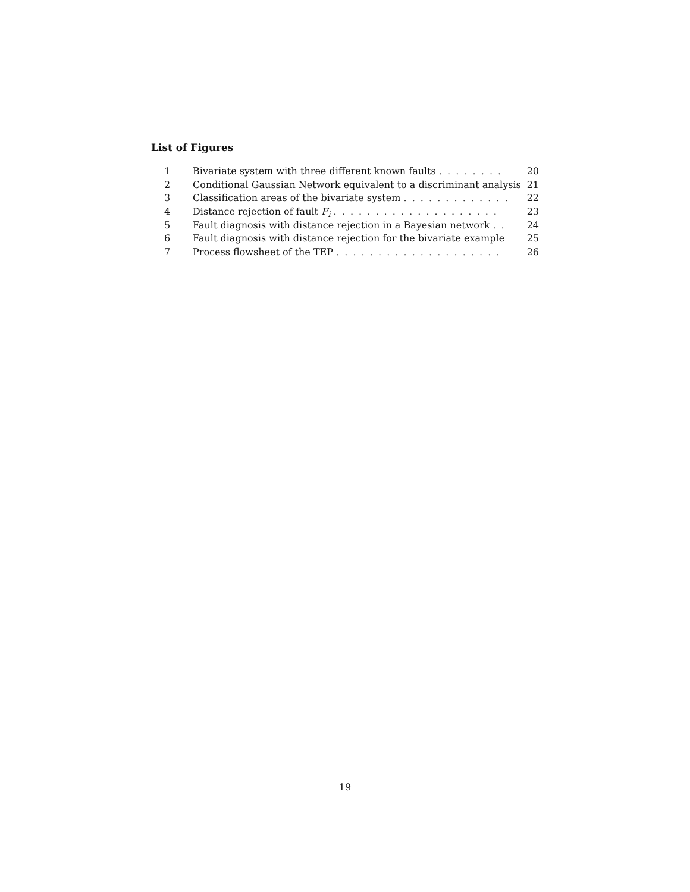List of Figures
| 1 | Bivariate system with three different known faults . . . . . . . . | 20 |
| 2 | Conditional Gaussian Network equivalent to a discriminant analysis | 21 |
| 3 | Classification areas of the bivariate system . . . . . . . . . . . . . | 22 |
| 4 | Distance rejection of fault F<sub>i</sub> . . . . . . . . . . . . . . . . . . . . | 23 |
| 5 | Fault diagnosis with distance rejection in a Bayesian network . . | 24 |
| 6 | Fault diagnosis with distance rejection for the bivariate example | 25 |
| 7 | Process flowsheet of the TEP . . . . . . . . . . . . . . . . . . . . | 26 |
19